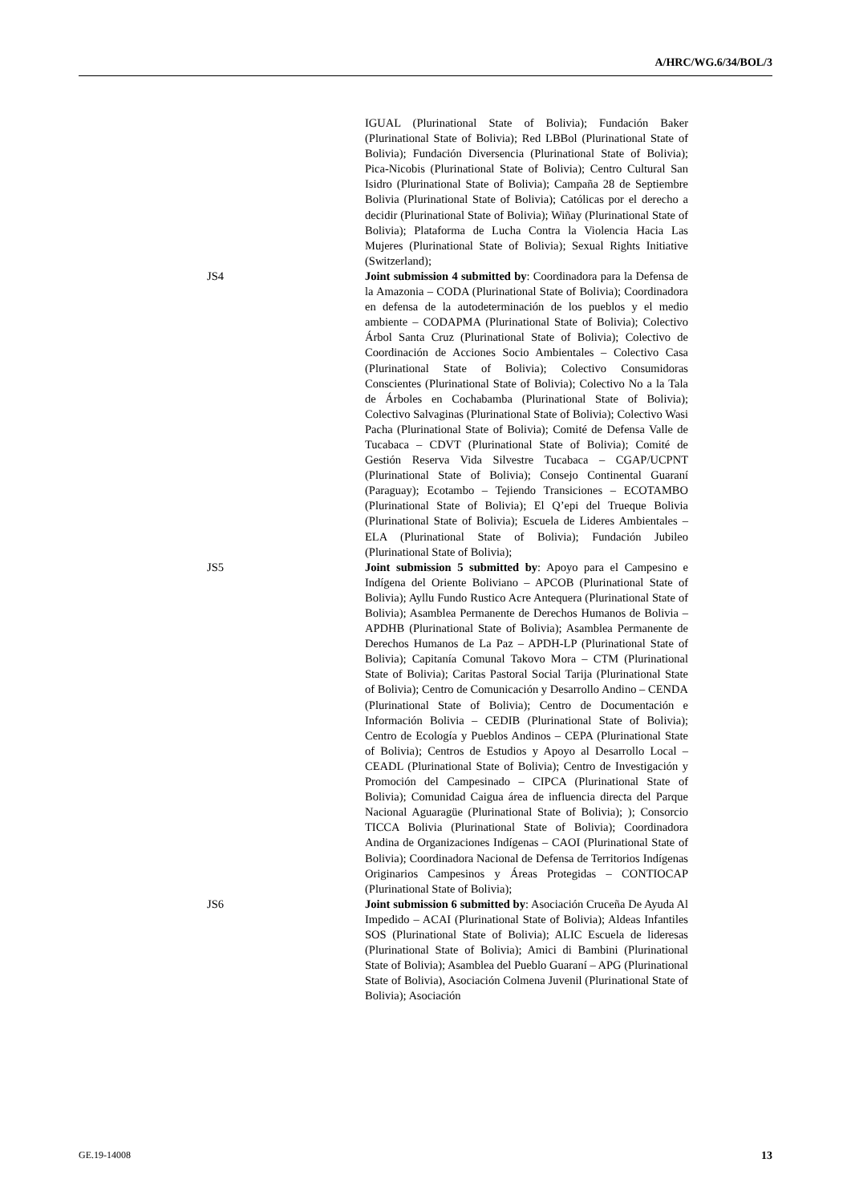A/HRC/WG.6/34/BOL/3
IGUAL (Plurinational State of Bolivia); Fundación Baker (Plurinational State of Bolivia); Red LBBol (Plurinational State of Bolivia); Fundación Diversencia (Plurinational State of Bolivia); Pica-Nicobis (Plurinational State of Bolivia); Centro Cultural San Isidro (Plurinational State of Bolivia); Campaña 28 de Septiembre Bolivia (Plurinational State of Bolivia); Católicas por el derecho a decidir (Plurinational State of Bolivia); Wiñay (Plurinational State of Bolivia); Plataforma de Lucha Contra la Violencia Hacia Las Mujeres (Plurinational State of Bolivia); Sexual Rights Initiative (Switzerland);
JS4 Joint submission 4 submitted by: Coordinadora para la Defensa de la Amazonia – CODA (Plurinational State of Bolivia); Coordinadora en defensa de la autodeterminación de los pueblos y el medio ambiente – CODAPMA (Plurinational State of Bolivia); Colectivo Árbol Santa Cruz (Plurinational State of Bolivia); Colectivo de Coordinación de Acciones Socio Ambientales – Colectivo Casa (Plurinational State of Bolivia); Colectivo Consumidoras Conscientes (Plurinational State of Bolivia); Colectivo No a la Tala de Árboles en Cochabamba (Plurinational State of Bolivia); Colectivo Salvaginas (Plurinational State of Bolivia); Colectivo Wasi Pacha (Plurinational State of Bolivia); Comité de Defensa Valle de Tucabaca – CDVT (Plurinational State of Bolivia); Comité de Gestión Reserva Vida Silvestre Tucabaca – CGAP/UCPNT (Plurinational State of Bolivia); Consejo Continental Guaraní (Paraguay); Ecotambo – Tejiendo Transiciones – ECOTAMBO (Plurinational State of Bolivia); El Q’epi del Trueque Bolivia (Plurinational State of Bolivia); Escuela de Lideres Ambientales – ELA (Plurinational State of Bolivia); Fundación Jubileo (Plurinational State of Bolivia);
JS5 Joint submission 5 submitted by: Apoyo para el Campesino e Indígena del Oriente Boliviano – APCOB (Plurinational State of Bolivia); Ayllu Fundo Rustico Acre Antequera (Plurinational State of Bolivia); Asamblea Permanente de Derechos Humanos de Bolivia – APDHB (Plurinational State of Bolivia); Asamblea Permanente de Derechos Humanos de La Paz – APDH-LP (Plurinational State of Bolivia); Capitanía Comunal Takovo Mora – CTM (Plurinational State of Bolivia); Caritas Pastoral Social Tarija (Plurinational State of Bolivia); Centro de Comunicación y Desarrollo Andino – CENDA (Plurinational State of Bolivia); Centro de Documentación e Información Bolivia – CEDIB (Plurinational State of Bolivia); Centro de Ecología y Pueblos Andinos – CEPA (Plurinational State of Bolivia); Centros de Estudios y Apoyo al Desarrollo Local – CEADL (Plurinational State of Bolivia); Centro de Investigación y Promoción del Campesinado – CIPCA (Plurinational State of Bolivia); Comunidad Caigua área de influencia directa del Parque Nacional Aguaragüe (Plurinational State of Bolivia); ); Consorcio TICCA Bolivia (Plurinational State of Bolivia); Coordinadora Andina de Organizaciones Indígenas – CAOI (Plurinational State of Bolivia); Coordinadora Nacional de Defensa de Territorios Indígenas Originarios Campesinos y Áreas Protegidas – CONTIOCAP (Plurinational State of Bolivia);
JS6 Joint submission 6 submitted by: Asociación Cruceña De Ayuda Al Impedido – ACAI (Plurinational State of Bolivia); Aldeas Infantiles SOS (Plurinational State of Bolivia); ALIC Escuela de lideresas (Plurinational State of Bolivia); Amici di Bambini (Plurinational State of Bolivia); Asamblea del Pueblo Guaraní – APG (Plurinational State of Bolivia), Asociación Colmena Juvenil (Plurinational State of Bolivia); Asociación
GE.19-14008 13